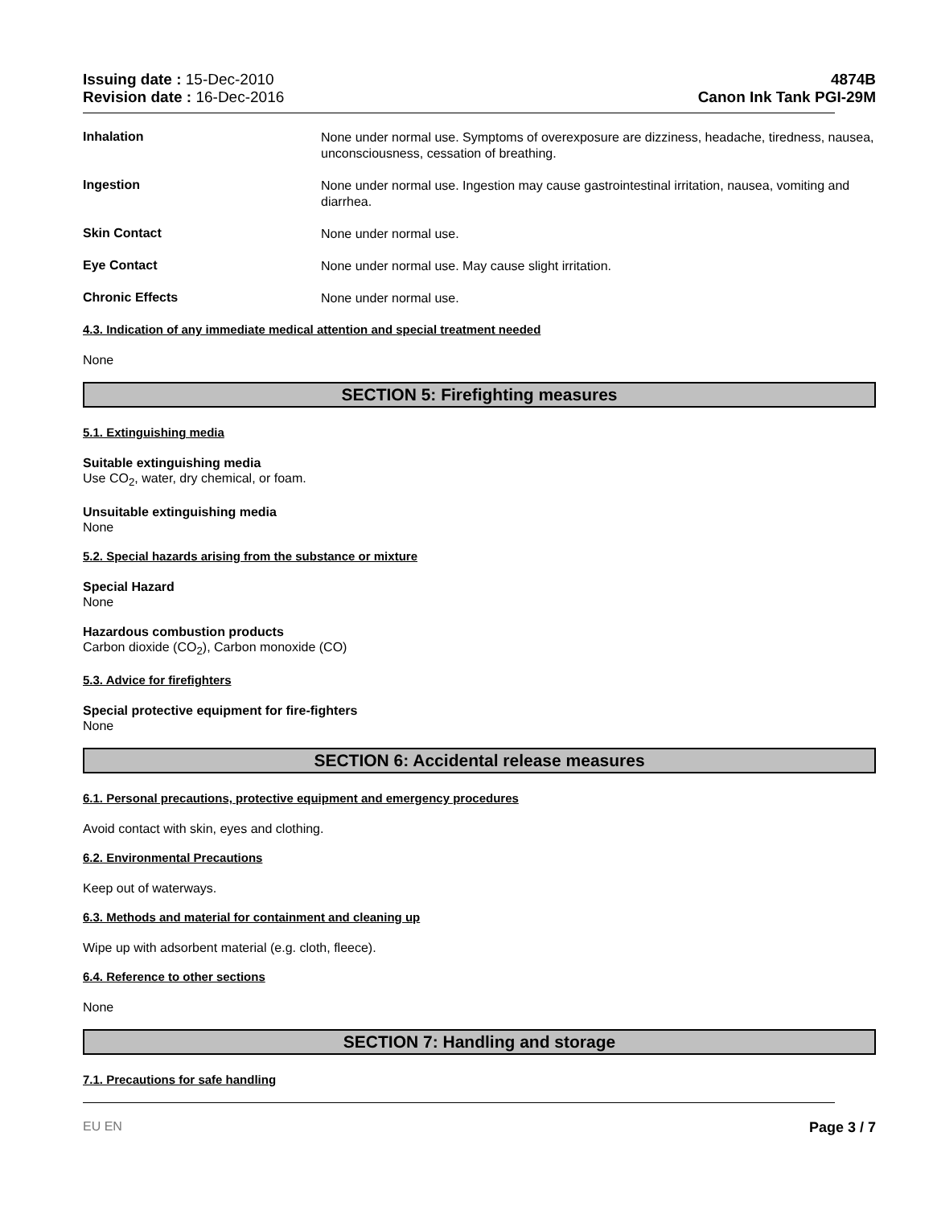Issuing date : 15-Dec-2010
Revision date : 16-Dec-2016
4874B
Canon Ink Tank PGI-29M
Inhalation
None under normal use. Symptoms of overexposure are dizziness, headache, tiredness, nausea, unconsciousness, cessation of breathing.
Ingestion
None under normal use. Ingestion may cause gastrointestinal irritation, nausea, vomiting and diarrhea.
Skin Contact
None under normal use.
Eye Contact
None under normal use. May cause slight irritation.
Chronic Effects
None under normal use.
4.3. Indication of any immediate medical attention and special treatment needed
None
SECTION 5: Firefighting measures
5.1. Extinguishing media
Suitable extinguishing media
Use CO<sub>2</sub>, water, dry chemical, or foam.
Unsuitable extinguishing media
None
5.2. Special hazards arising from the substance or mixture
Special Hazard
None
Hazardous combustion products
Carbon dioxide (CO<sub>2</sub>), Carbon monoxide (CO)
5.3. Advice for firefighters
Special protective equipment for fire-fighters
None
SECTION 6: Accidental release measures
6.1. Personal precautions, protective equipment and emergency procedures
Avoid contact with skin, eyes and clothing.
6.2. Environmental Precautions
Keep out of waterways.
6.3. Methods and material for containment and cleaning up
Wipe up with adsorbent material (e.g. cloth, fleece).
6.4. Reference to other sections
None
SECTION 7: Handling and storage
7.1. Precautions for safe handling
EU EN Page 3 / 7